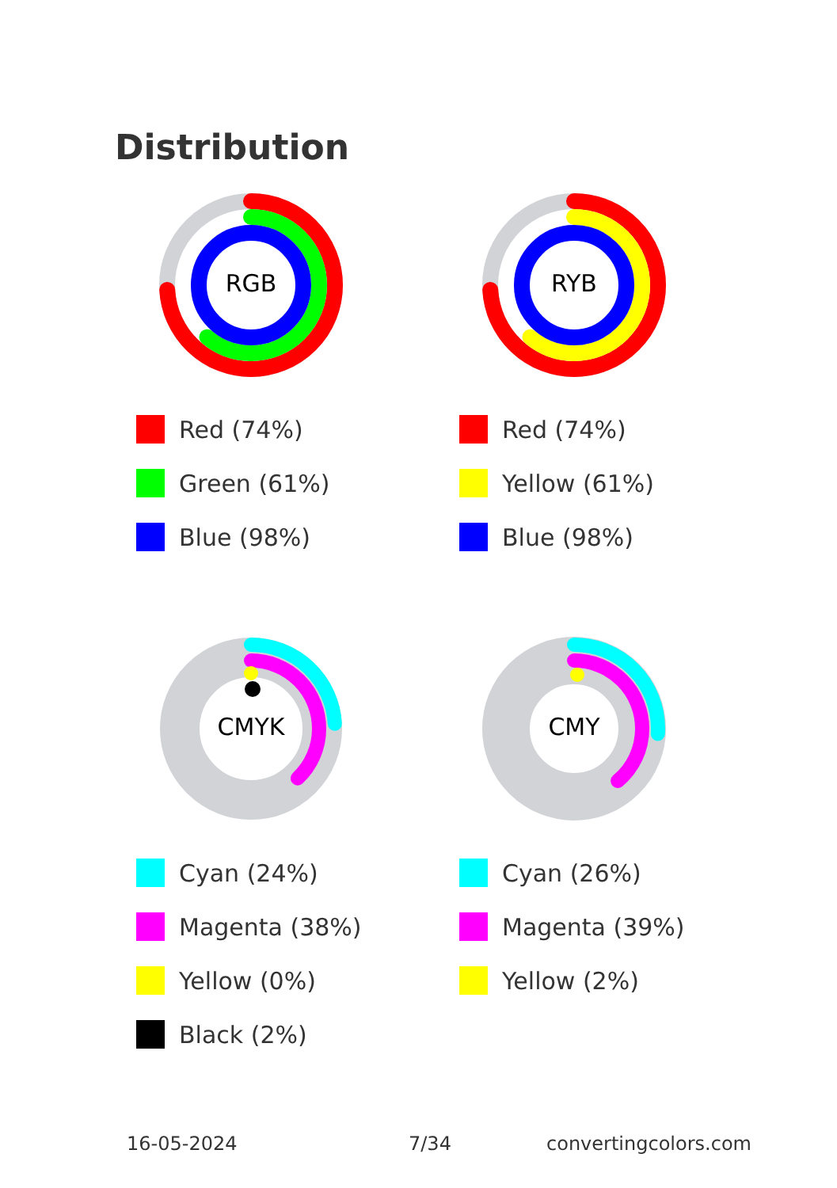Distribution
RGB
Red (74%)
Green (61%)
Blue (98%)
RYB
Red (74%)
Yellow (61%)
Blue (98%)
CMYK
Cyan (24%)
Magenta (38%)
Yellow (0%)
Black (2%)
CMY
Cyan (26%)
Magenta (39%)
Yellow (2%)
16-05-2024 7/34 convertingcolors.com